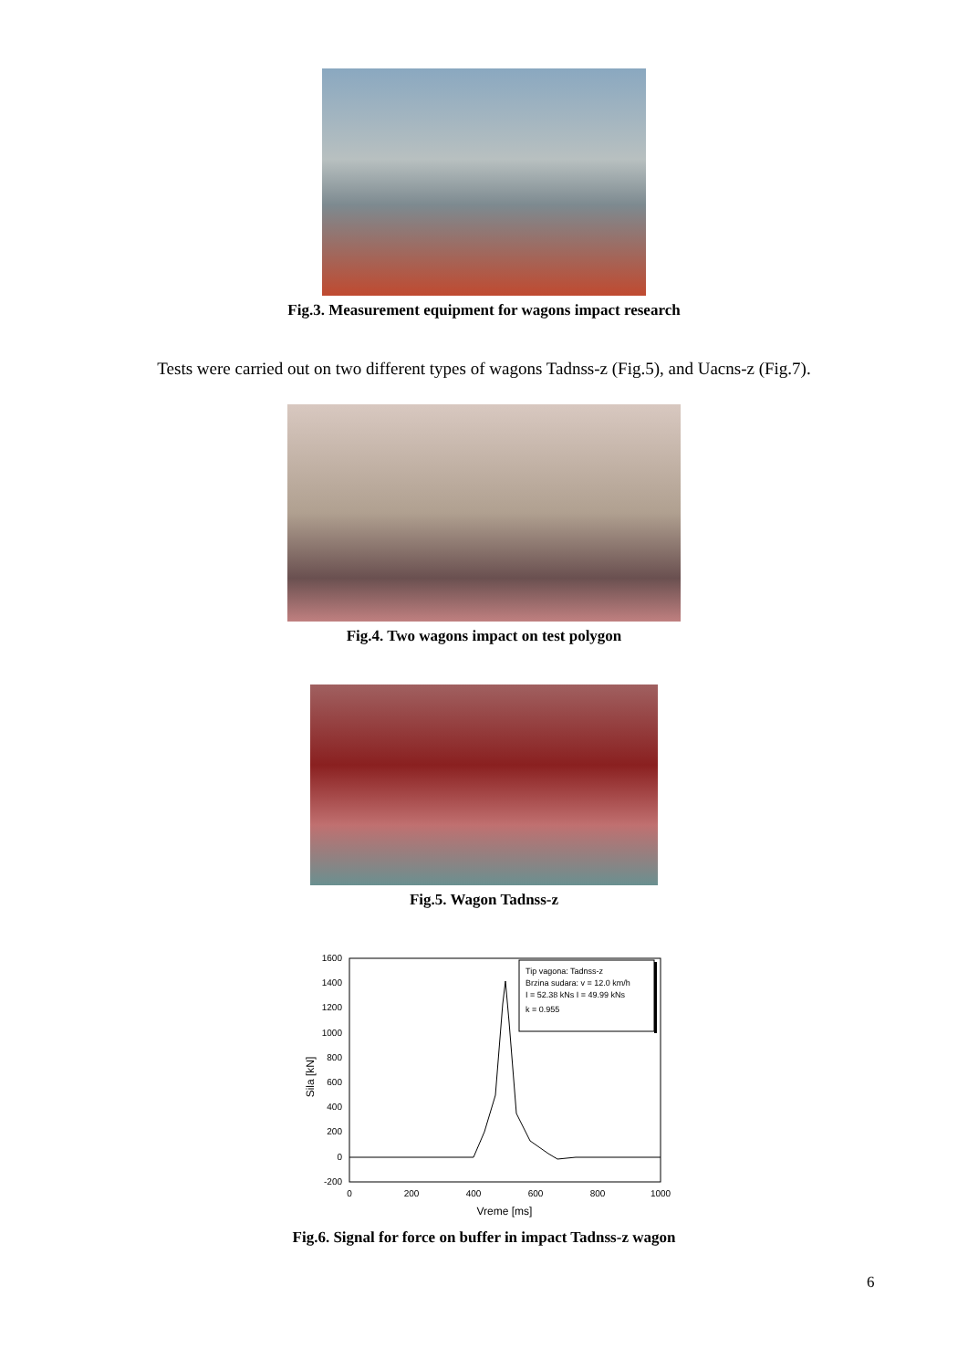Fig.3. Measurement equipment for wagons impact research
Tests were carried out on two different types of wagons Tadnss-z (Fig.5), and Uacns-z (Fig.7).
Fig.4. Two wagons impact on test polygon
Fig.5. Wagon Tadnss-z
1600
1400
1200
1000
800
600
400
200
0
-200
0
200
400
600
800
1000
Vreme [ms]
Sila [kN]
Tip vagona: Tadnss-z
Brzina sudara: v = 12.0 km/h
I = 52.38 kNs I = 49.99 kNs
k = 0.955
Fig.6. Signal for force on buffer in impact Tadnss-z wagon
6